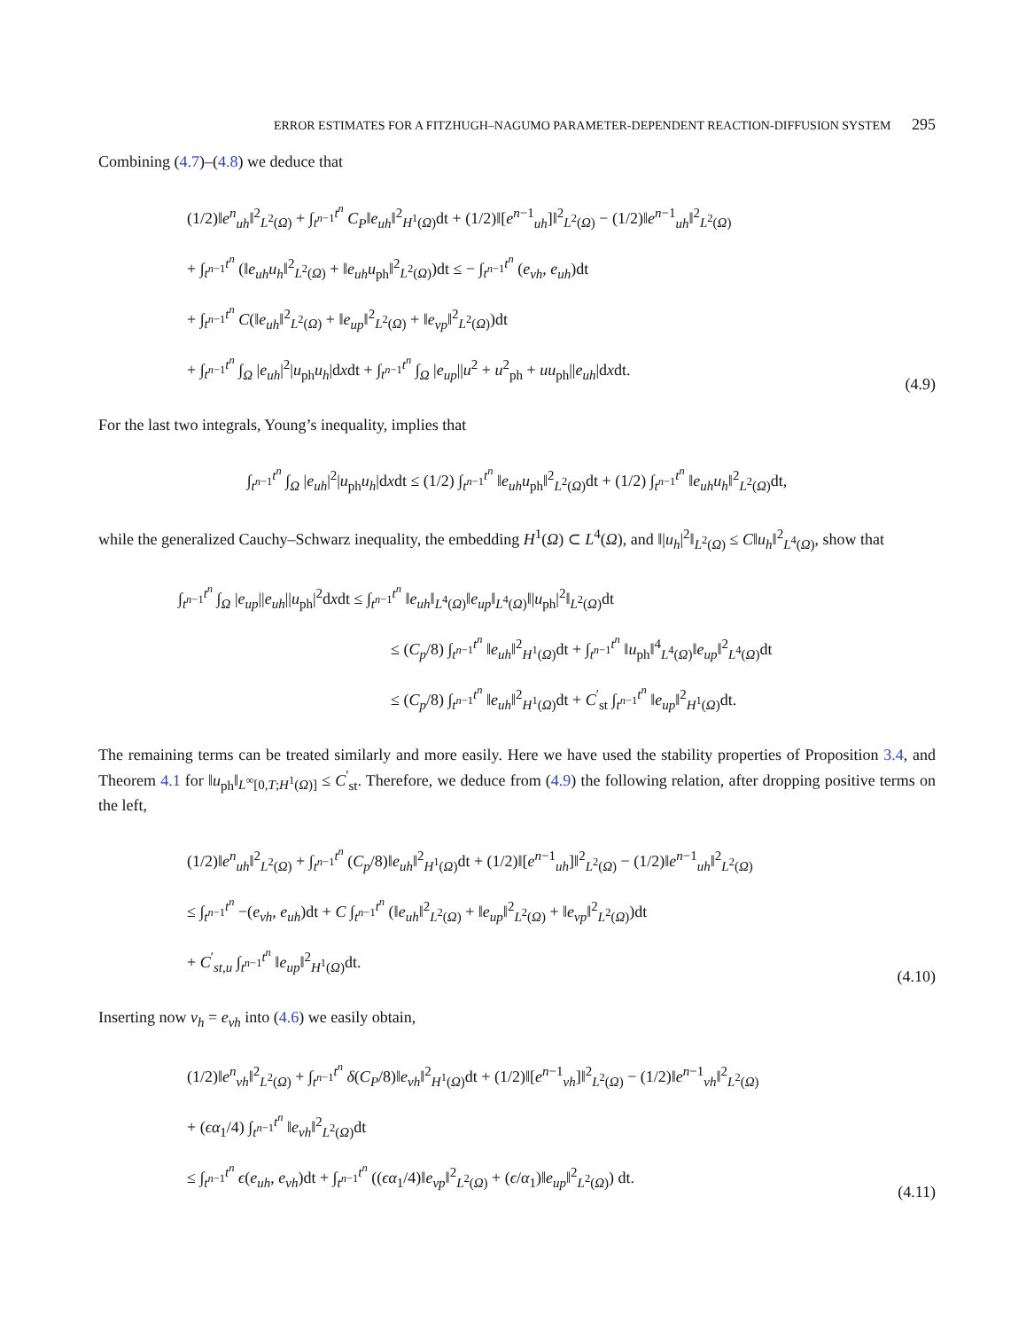ERROR ESTIMATES FOR A FITZHUGH–NAGUMO PARAMETER-DEPENDENT REACTION-DIFFUSION SYSTEM 295
Combining (4.7)–(4.8) we deduce that
(1/2)‖e<sup>n</sup><sub>uh</sub>‖<sup>2</sup><sub>L<sup>2</sup>(Ω)</sub> + ∫<sub>t<sup>n−1</sup></sub><sup>t<sup>n</sup></sup> C<sub>P</sub>‖e<sub>uh</sub>‖<sup>2</sup><sub>H<sup>1</sup>(Ω)</sub>dt + (1/2)‖[e<sup>n−1</sup><sub>uh</sub>]‖<sup>2</sup><sub>L<sup>2</sup>(Ω)</sub> − (1/2)‖e<sup>n−1</sup><sub>uh</sub>‖<sup>2</sup><sub>L<sup>2</sup>(Ω)</sub>
+ ∫<sub>t<sup>n−1</sup></sub><sup>t<sup>n</sup></sup> (‖e<sub>uh</sub>u<sub>h</sub>‖<sup>2</sup><sub>L<sup>2</sup>(Ω)</sub> + ‖e<sub>uh</sub>u<sub>ph</sub>‖<sup>2</sup><sub>L<sup>2</sup>(Ω)</sub>)dt ≤ − ∫<sub>t<sup>n−1</sup></sub><sup>t<sup>n</sup></sup> (e<sub>vh</sub>, e<sub>uh</sub>)dt
+ ∫<sub>t<sup>n−1</sup></sub><sup>t<sup>n</sup></sup> C(‖e<sub>uh</sub>‖<sup>2</sup><sub>L<sup>2</sup>(Ω)</sub> + ‖e<sub>up</sub>‖<sup>2</sup><sub>L<sup>2</sup>(Ω)</sub> + ‖e<sub>vp</sub>‖<sup>2</sup><sub>L<sup>2</sup>(Ω)</sub>)dt
+ ∫<sub>t<sup>n−1</sup></sub><sup>t<sup>n</sup></sup> ∫<sub>Ω</sub> |e<sub>uh</sub>|<sup>2</sup>|u<sub>ph</sub>u<sub>h</sub>|dxdt + ∫<sub>t<sup>n−1</sup></sub><sup>t<sup>n</sup></sup> ∫<sub>Ω</sub> |e<sub>up</sub>||u<sup>2</sup> + u<sup>2</sup><sub>ph</sub> + uu<sub>ph</sub>||e<sub>uh</sub>|dxdt.
(4.9)
For the last two integrals, Young’s inequality, implies that
∫<sub>t<sup>n−1</sup></sub><sup>t<sup>n</sup></sup> ∫<sub>Ω</sub> |e<sub>uh</sub>|<sup>2</sup>|u<sub>ph</sub>u<sub>h</sub>|dxdt ≤ (1/2) ∫<sub>t<sup>n−1</sup></sub><sup>t<sup>n</sup></sup> ‖e<sub>uh</sub>u<sub>ph</sub>‖<sup>2</sup><sub>L<sup>2</sup>(Ω)</sub>dt + (1/2) ∫<sub>t<sup>n−1</sup></sub><sup>t<sup>n</sup></sup> ‖e<sub>uh</sub>u<sub>h</sub>‖<sup>2</sup><sub>L<sup>2</sup>(Ω)</sub>dt,
while the generalized Cauchy–Schwarz inequality, the embedding H<sup>1</sup>(Ω) ⊂ L<sup>4</sup>(Ω), and ‖|u<sub>h</sub>|<sup>2</sup>‖<sub>L<sup>2</sup>(Ω)</sub> ≤ C‖u<sub>h</sub>‖<sup>2</sup><sub>L<sup>4</sup>(Ω)</sub>, show that
∫<sub>t<sup>n−1</sup></sub><sup>t<sup>n</sup></sup> ∫<sub>Ω</sub> |e<sub>up</sub>||e<sub>uh</sub>||u<sub>ph</sub>|<sup>2</sup>dxdt ≤ ∫<sub>t<sup>n−1</sup></sub><sup>t<sup>n</sup></sup> ‖e<sub>uh</sub>‖<sub>L<sup>4</sup>(Ω)</sub>‖e<sub>up</sub>‖<sub>L<sup>4</sup>(Ω)</sub>‖|u<sub>ph</sub>|<sup>2</sup>‖<sub>L<sup>2</sup>(Ω)</sub>dt
≤ (C<sub>p</sub>/8) ∫<sub>t<sup>n−1</sup></sub><sup>t<sup>n</sup></sup> ‖e<sub>uh</sub>‖<sup>2</sup><sub>H<sup>1</sup>(Ω)</sub>dt + ∫<sub>t<sup>n−1</sup></sub><sup>t<sup>n</sup></sup> ‖u<sub>ph</sub>‖<sup>4</sup><sub>L<sup>4</sup>(Ω)</sub>‖e<sub>up</sub>‖<sup>2</sup><sub>L<sup>4</sup>(Ω)</sub>dt
≤ (C<sub>p</sub>/8) ∫<sub>t<sup>n−1</sup></sub><sup>t<sup>n</sup></sup> ‖e<sub>uh</sub>‖<sup>2</sup><sub>H<sup>1</sup>(Ω)</sub>dt + C<sup>′</sup><sub>st</sub> ∫<sub>t<sup>n−1</sup></sub><sup>t<sup>n</sup></sup> ‖e<sub>up</sub>‖<sup>2</sup><sub>H<sup>1</sup>(Ω)</sub>dt.
The remaining terms can be treated similarly and more easily. Here we have used the stability properties of Proposition 3.4, and Theorem 4.1 for ‖u<sub>ph</sub>‖<sub>L<sup>∞</sup>[0,T;H<sup>1</sup>(Ω)]</sub> ≤ C<sup>′</sup><sub>st</sub>. Therefore, we deduce from (4.9) the following relation, after dropping positive terms on the left,
(1/2)‖e<sup>n</sup><sub>uh</sub>‖<sup>2</sup><sub>L<sup>2</sup>(Ω)</sub> + ∫<sub>t<sup>n−1</sup></sub><sup>t<sup>n</sup></sup> (C<sub>p</sub>/8)‖e<sub>uh</sub>‖<sup>2</sup><sub>H<sup>1</sup>(Ω)</sub>dt + (1/2)‖[e<sup>n−1</sup><sub>uh</sub>]‖<sup>2</sup><sub>L<sup>2</sup>(Ω)</sub> − (1/2)‖e<sup>n−1</sup><sub>uh</sub>‖<sup>2</sup><sub>L<sup>2</sup>(Ω)</sub>
≤ ∫<sub>t<sup>n−1</sup></sub><sup>t<sup>n</sup></sup> −(e<sub>vh</sub>, e<sub>uh</sub>)dt + C ∫<sub>t<sup>n−1</sup></sub><sup>t<sup>n</sup></sup> (‖e<sub>uh</sub>‖<sup>2</sup><sub>L<sup>2</sup>(Ω)</sub> + ‖e<sub>up</sub>‖<sup>2</sup><sub>L<sup>2</sup>(Ω)</sub> + ‖e<sub>vp</sub>‖<sup>2</sup><sub>L<sup>2</sup>(Ω)</sub>)dt
+ C<sup>′</sup><sub>st,u</sub> ∫<sub>t<sup>n−1</sup></sub><sup>t<sup>n</sup></sup> ‖e<sub>up</sub>‖<sup>2</sup><sub>H<sup>1</sup>(Ω)</sub>dt.
(4.10)
Inserting now v<sub>h</sub> = e<sub>vh</sub> into (4.6) we easily obtain,
(1/2)‖e<sup>n</sup><sub>vh</sub>‖<sup>2</sup><sub>L<sup>2</sup>(Ω)</sub> + ∫<sub>t<sup>n−1</sup></sub><sup>t<sup>n</sup></sup> δ(C<sub>P</sub>/8)‖e<sub>vh</sub>‖<sup>2</sup><sub>H<sup>1</sup>(Ω)</sub>dt + (1/2)‖[e<sup>n−1</sup><sub>vh</sub>]‖<sup>2</sup><sub>L<sup>2</sup>(Ω)</sub> − (1/2)‖e<sup>n−1</sup><sub>vh</sub>‖<sup>2</sup><sub>L<sup>2</sup>(Ω)</sub>
+ (ϵα<sub>1</sub>/4) ∫<sub>t<sup>n−1</sup></sub><sup>t<sup>n</sup></sup> ‖e<sub>vh</sub>‖<sup>2</sup><sub>L<sup>2</sup>(Ω)</sub>dt
≤ ∫<sub>t<sup>n−1</sup></sub><sup>t<sup>n</sup></sup> ϵ(e<sub>uh</sub>, e<sub>vh</sub>)dt + ∫<sub>t<sup>n−1</sup></sub><sup>t<sup>n</sup></sup> ((ϵα<sub>1</sub>/4)‖e<sub>vp</sub>‖<sup>2</sup><sub>L<sup>2</sup>(Ω)</sub> + (ϵ/α<sub>1</sub>)‖e<sub>up</sub>‖<sup>2</sup><sub>L<sup>2</sup>(Ω)</sub>) dt.
(4.11)